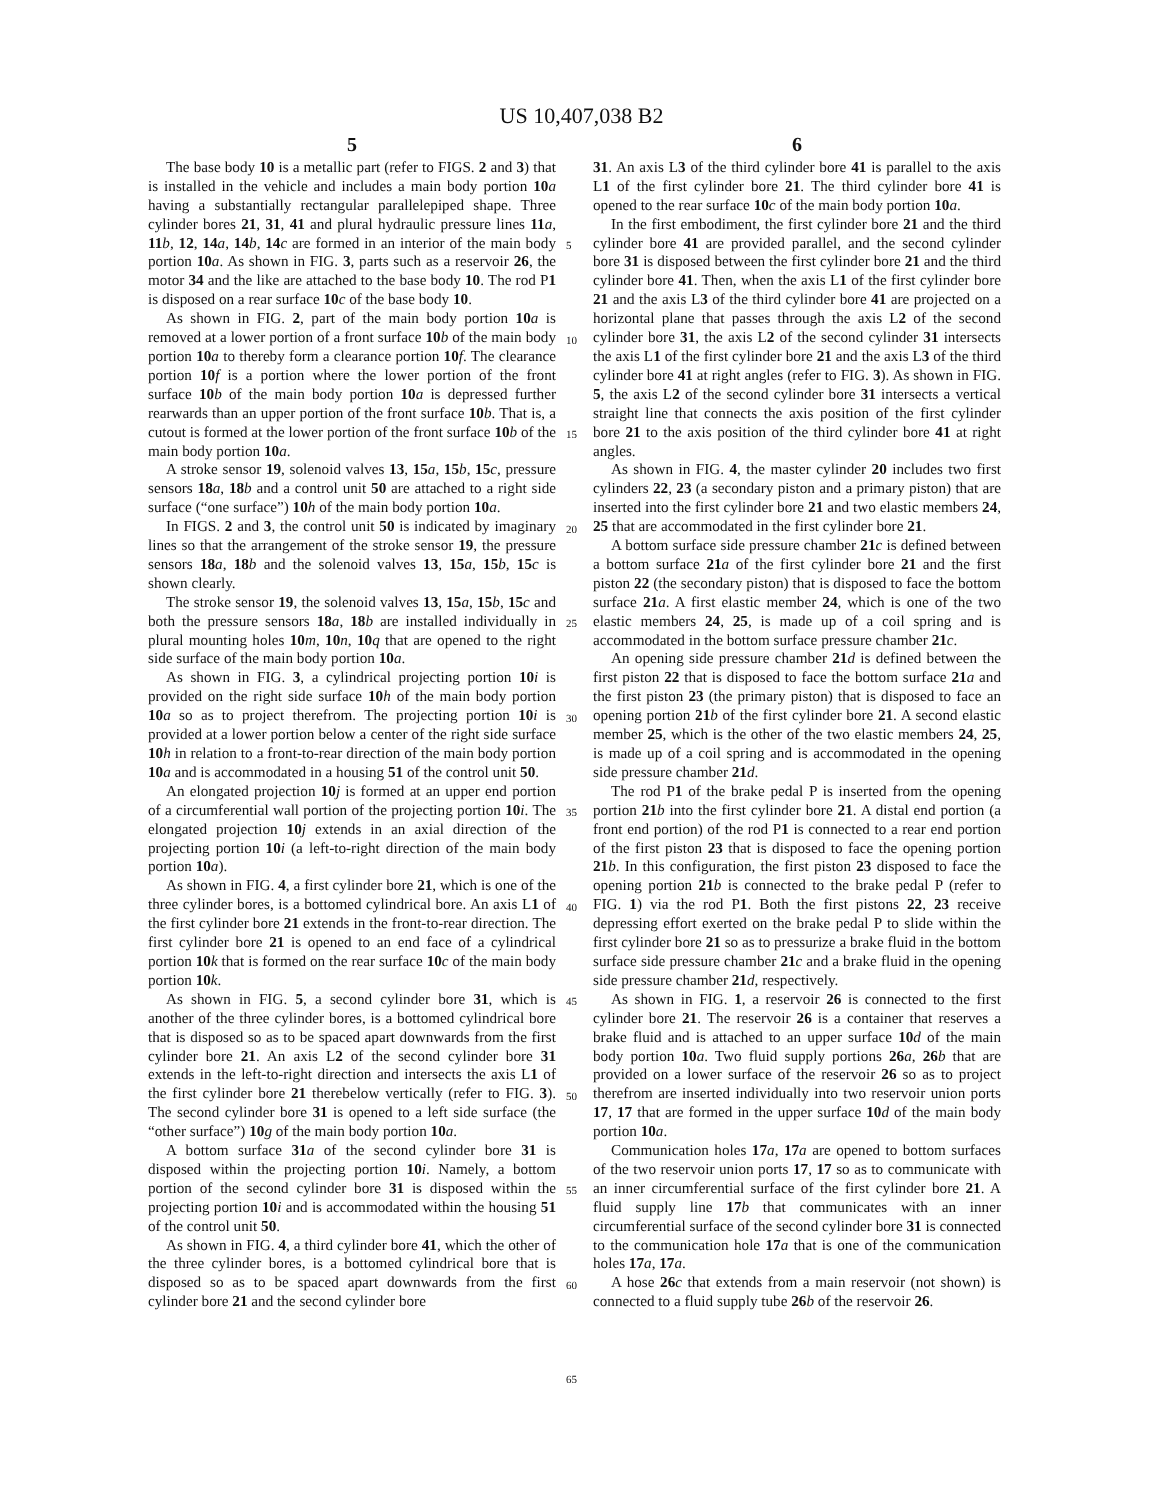US 10,407,038 B2
5
The base body 10 is a metallic part (refer to FIGS. 2 and 3) that is installed in the vehicle and includes a main body portion 10 a having a substantially rectangular parallelepiped shape. Three cylinder bores 21, 31, 41 and plural hydraulic pressure lines 11 a, 11 b, 12, 14 a, 14 b, 14 c are formed in an interior of the main body portion 10 a. As shown in FIG. 3, parts such as a reservoir 26, the motor 34 and the like are attached to the base body 10. The rod P1 is disposed on a rear surface 10 c of the base body 10.
As shown in FIG. 2, part of the main body portion 10 a is removed at a lower portion of a front surface 10 b of the main body portion 10 a to thereby form a clearance portion 10 f. The clearance portion 10 f is a portion where the lower portion of the front surface 10 b of the main body portion 10 a is depressed further rearwards than an upper portion of the front surface 10 b. That is, a cutout is formed at the lower portion of the front surface 10 b of the main body portion 10 a.
A stroke sensor 19, solenoid valves 13, 15 a, 15 b, 15 c, pressure sensors 18 a, 18 b and a control unit 50 are attached to a right side surface (“one surface”) 10 h of the main body portion 10 a.
In FIGS. 2 and 3, the control unit 50 is indicated by imaginary lines so that the arrangement of the stroke sensor 19, the pressure sensors 18 a, 18 b and the solenoid valves 13, 15 a, 15 b, 15 c is shown clearly.
The stroke sensor 19, the solenoid valves 13, 15 a, 15 b, 15 c and both the pressure sensors 18 a, 18 b are installed individually in plural mounting holes 10 m, 10 n, 10 q that are opened to the right side surface of the main body portion 10 a.
As shown in FIG. 3, a cylindrical projecting portion 10 i is provided on the right side surface 10 h of the main body portion 10 a so as to project therefrom. The projecting portion 10 i is provided at a lower portion below a center of the right side surface 10 h in relation to a front-to-rear direction of the main body portion 10 a and is accommodated in a housing 51 of the control unit 50.
An elongated projection 10 j is formed at an upper end portion of a circumferential wall portion of the projecting portion 10 i. The elongated projection 10 j extends in an axial direction of the projecting portion 10 i (a left-to-right direction of the main body portion 10 a).
As shown in FIG. 4, a first cylinder bore 21, which is one of the three cylinder bores, is a bottomed cylindrical bore. An axis L1 of the first cylinder bore 21 extends in the front-to-rear direction. The first cylinder bore 21 is opened to an end face of a cylindrical portion 10 k that is formed on the rear surface 10 c of the main body portion 10 k.
As shown in FIG. 5, a second cylinder bore 31, which is another of the three cylinder bores, is a bottomed cylindrical bore that is disposed so as to be spaced apart downwards from the first cylinder bore 21. An axis L2 of the second cylinder bore 31 extends in the left-to-right direction and intersects the axis L1 of the first cylinder bore 21 therebelow vertically (refer to FIG. 3). The second cylinder bore 31 is opened to a left side surface (the “other surface”) 10 g of the main body portion 10 a.
A bottom surface 31 a of the second cylinder bore 31 is disposed within the projecting portion 10 i. Namely, a bottom portion of the second cylinder bore 31 is disposed within the projecting portion 10 i and is accommodated within the housing 51 of the control unit 50.
As shown in FIG. 4, a third cylinder bore 41, which the other of the three cylinder bores, is a bottomed cylindrical bore that is disposed so as to be spaced apart downwards from the first cylinder bore 21 and the second cylinder bore
6
31. An axis L3 of the third cylinder bore 41 is parallel to the axis L1 of the first cylinder bore 21. The third cylinder bore 41 is opened to the rear surface 10 c of the main body portion 10 a.
In the first embodiment, the first cylinder bore 21 and the third cylinder bore 41 are provided parallel, and the second cylinder bore 31 is disposed between the first cylinder bore 21 and the third cylinder bore 41. Then, when the axis L1 of the first cylinder bore 21 and the axis L3 of the third cylinder bore 41 are projected on a horizontal plane that passes through the axis L2 of the second cylinder bore 31, the axis L2 of the second cylinder 31 intersects the axis L1 of the first cylinder bore 21 and the axis L3 of the third cylinder bore 41 at right angles (refer to FIG. 3). As shown in FIG. 5, the axis L2 of the second cylinder bore 31 intersects a vertical straight line that connects the axis position of the first cylinder bore 21 to the axis position of the third cylinder bore 41 at right angles.
As shown in FIG. 4, the master cylinder 20 includes two first cylinders 22, 23 (a secondary piston and a primary piston) that are inserted into the first cylinder bore 21 and two elastic members 24, 25 that are accommodated in the first cylinder bore 21.
A bottom surface side pressure chamber 21 c is defined between a bottom surface 21 a of the first cylinder bore 21 and the first piston 22 (the secondary piston) that is disposed to face the bottom surface 21 a. A first elastic member 24, which is one of the two elastic members 24, 25, is made up of a coil spring and is accommodated in the bottom surface pressure chamber 21 c.
An opening side pressure chamber 21 d is defined between the first piston 22 that is disposed to face the bottom surface 21 a and the first piston 23 (the primary piston) that is disposed to face an opening portion 21 b of the first cylinder bore 21. A second elastic member 25, which is the other of the two elastic members 24, 25, is made up of a coil spring and is accommodated in the opening side pressure chamber 21 d.
The rod P1 of the brake pedal P is inserted from the opening portion 21 b into the first cylinder bore 21. A distal end portion (a front end portion) of the rod P1 is connected to a rear end portion of the first piston 23 that is disposed to face the opening portion 21 b. In this configuration, the first piston 23 disposed to face the opening portion 21 b is connected to the brake pedal P (refer to FIG. 1) via the rod P1. Both the first pistons 22, 23 receive depressing effort exerted on the brake pedal P to slide within the first cylinder bore 21 so as to pressurize a brake fluid in the bottom surface side pressure chamber 21 c and a brake fluid in the opening side pressure chamber 21 d, respectively.
As shown in FIG. 1, a reservoir 26 is connected to the first cylinder bore 21. The reservoir 26 is a container that reserves a brake fluid and is attached to an upper surface 10 d of the main body portion 10 a. Two fluid supply portions 26 a, 26 b that are provided on a lower surface of the reservoir 26 so as to project therefrom are inserted individually into two reservoir union ports 17, 17 that are formed in the upper surface 10 d of the main body portion 10 a.
Communication holes 17 a, 17 a are opened to bottom surfaces of the two reservoir union ports 17, 17 so as to communicate with an inner circumferential surface of the first cylinder bore 21. A fluid supply line 17 b that communicates with an inner circumferential surface of the second cylinder bore 31 is connected to the communication hole 17 a that is one of the communication holes 17 a, 17 a.
A hose 26 c that extends from a main reservoir (not shown) is connected to a fluid supply tube 26 b of the reservoir 26.
5
10
15
20
25
30
35
40
45
50
55
60
65